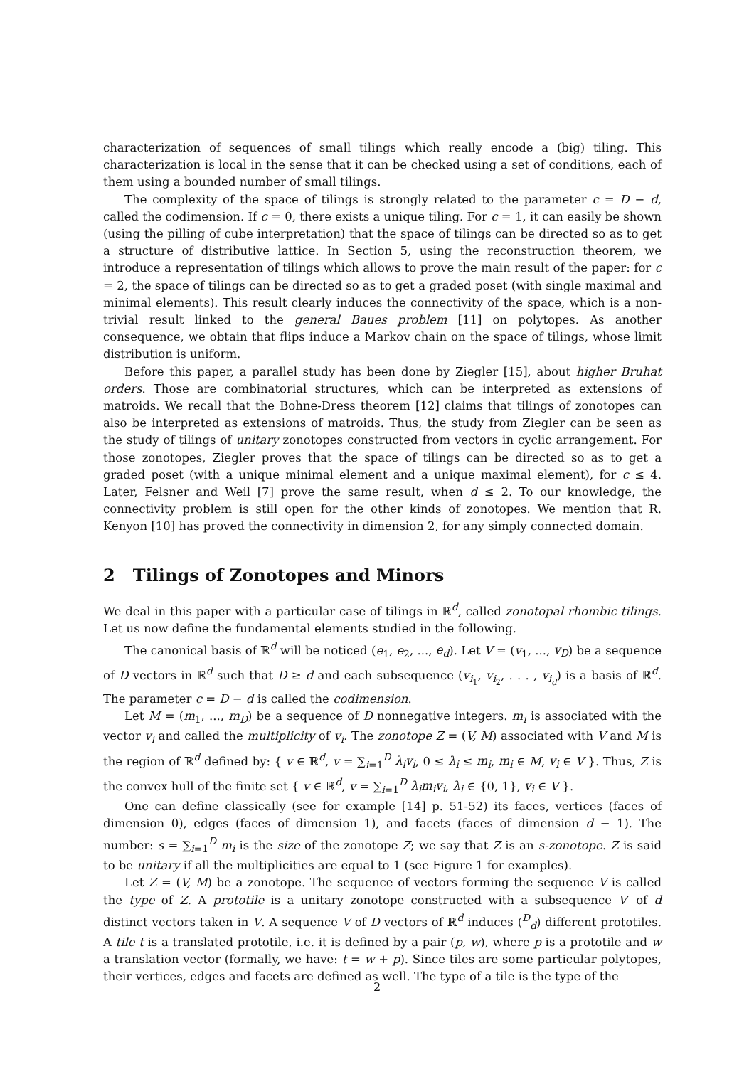characterization of sequences of small tilings which really encode a (big) tiling. This characterization is local in the sense that it can be checked using a set of conditions, each of them using a bounded number of small tilings.
The complexity of the space of tilings is strongly related to the parameter c = D − d, called the codimension. If c = 0, there exists a unique tiling. For c = 1, it can easily be shown (using the pilling of cube interpretation) that the space of tilings can be directed so as to get a structure of distributive lattice. In Section 5, using the reconstruction theorem, we introduce a representation of tilings which allows to prove the main result of the paper: for c = 2, the space of tilings can be directed so as to get a graded poset (with single maximal and minimal elements). This result clearly induces the connectivity of the space, which is a non-trivial result linked to the general Baues problem [11] on polytopes. As another consequence, we obtain that flips induce a Markov chain on the space of tilings, whose limit distribution is uniform.
Before this paper, a parallel study has been done by Ziegler [15], about higher Bruhat orders. Those are combinatorial structures, which can be interpreted as extensions of matroids. We recall that the Bohne-Dress theorem [12] claims that tilings of zonotopes can also be interpreted as extensions of matroids. Thus, the study from Ziegler can be seen as the study of tilings of unitary zonotopes constructed from vectors in cyclic arrangement. For those zonotopes, Ziegler proves that the space of tilings can be directed so as to get a graded poset (with a unique minimal element and a unique maximal element), for c ≤ 4. Later, Felsner and Weil [7] prove the same result, when d ≤ 2. To our knowledge, the connectivity problem is still open for the other kinds of zonotopes. We mention that R. Kenyon [10] has proved the connectivity in dimension 2, for any simply connected domain.
2 Tilings of Zonotopes and Minors
We deal in this paper with a particular case of tilings in ℝ<sup>d</sup>, called zonotopal rhombic tilings. Let us now define the fundamental elements studied in the following.
The canonical basis of ℝ<sup>d</sup> will be noticed (e<sub>1</sub>, e<sub>2</sub>, ..., e<sub>d</sub>). Let V = (v<sub>1</sub>, ..., v<sub>D</sub>) be a sequence of D vectors in ℝ<sup>d</sup> such that D ≥ d and each subsequence (v<sub>i<sub>1</sub></sub>, v<sub>i<sub>2</sub></sub>, . . . , v<sub>i<sub>d</sub></sub>) is a basis of ℝ<sup>d</sup>. The parameter c = D − d is called the codimension.
Let M = (m<sub>1</sub>, ..., m<sub>D</sub>) be a sequence of D nonnegative integers. m<sub>i</sub> is associated with the vector v<sub>i</sub> and called the multiplicity of v<sub>i</sub>. The zonotope Z = (V, M) associated with V and M is the region of ℝ<sup>d</sup> defined by: { v ∈ ℝ<sup>d</sup>, v = ∑<sub>i=1</sub><sup>D</sup> λ<sub>i</sub>v<sub>i</sub>, 0 ≤ λ<sub>i</sub> ≤ m<sub>i</sub>, m<sub>i</sub> ∈ M, v<sub>i</sub> ∈ V }. Thus, Z is the convex hull of the finite set { v ∈ ℝ<sup>d</sup>, v = ∑<sub>i=1</sub><sup>D</sup> λ<sub>i</sub>m<sub>i</sub>v<sub>i</sub>, λ<sub>i</sub> ∈ {0, 1}, v<sub>i</sub> ∈ V }.
One can define classically (see for example [14] p. 51-52) its faces, vertices (faces of dimension 0), edges (faces of dimension 1), and facets (faces of dimension d − 1). The number: s = ∑<sub>i=1</sub><sup>D</sup> m<sub>i</sub> is the size of the zonotope Z; we say that Z is an s-zonotope. Z is said to be unitary if all the multiplicities are equal to 1 (see Figure 1 for examples).
Let Z = (V, M) be a zonotope. The sequence of vectors forming the sequence V is called the type of Z. A prototile is a unitary zonotope constructed with a subsequence V′ of d distinct vectors taken in V. A sequence V of D vectors of ℝ<sup>d</sup> induces (<sup>D</sup><sub>d</sub>) different prototiles. A tile t is a translated prototile, i.e. it is defined by a pair (p, w), where p is a prototile and w a translation vector (formally, we have: t = w + p). Since tiles are some particular polytopes, their vertices, edges and facets are defined as well. The type of a tile is the type of the
2